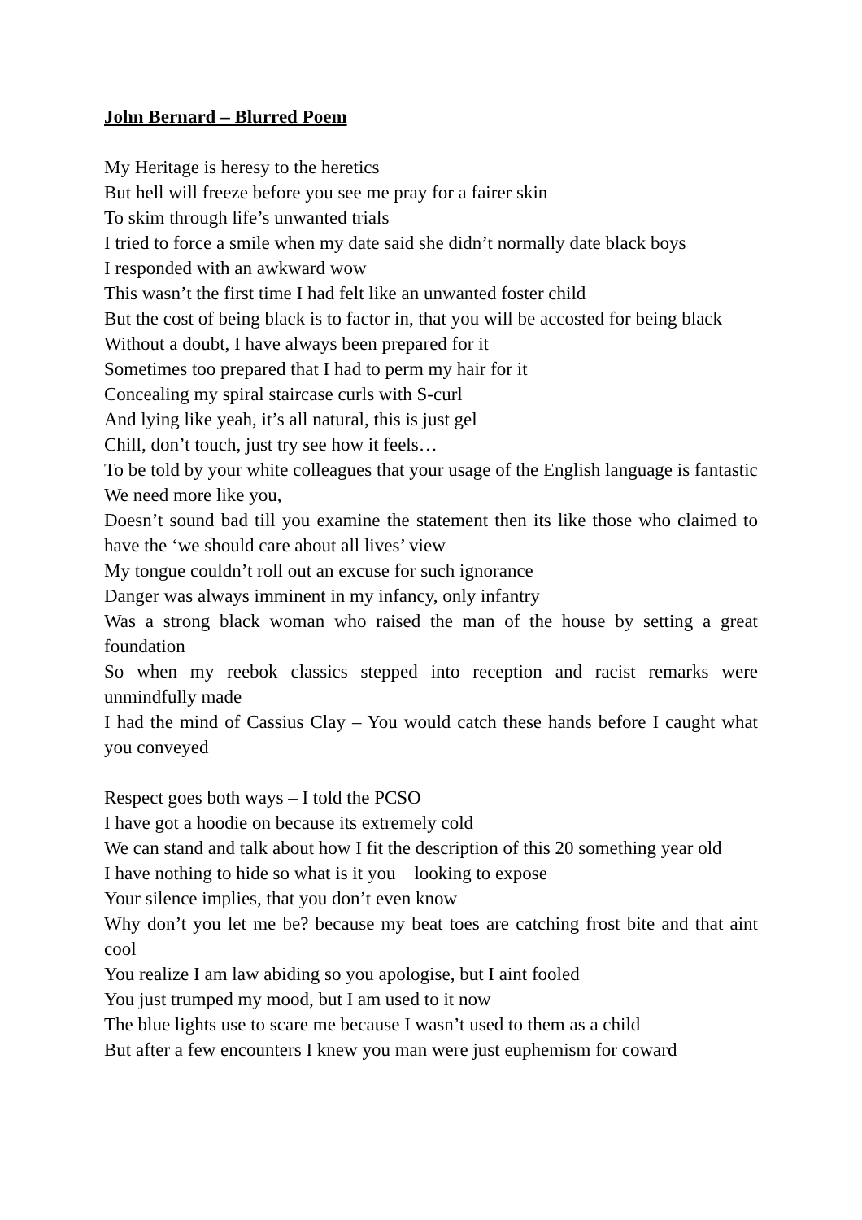John Bernard – Blurred Poem
My Heritage is heresy to the heretics
But hell will freeze before you see me pray for a fairer skin
To skim through life’s unwanted trials
I tried to force a smile when my date said she didn’t normally date black boys
I responded with an awkward wow
This wasn’t the first time I had felt like an unwanted foster child
But the cost of being black is to factor in, that you will be accosted for being black
Without a doubt, I have always been prepared for it
Sometimes too prepared that I had to perm my hair for it
Concealing my spiral staircase curls with S-curl
And lying like yeah, it’s all natural, this is just gel
Chill, don’t touch, just try see how it feels…
To be told by your white colleagues that your usage of the English language is fantastic
We need more like you,
Doesn’t sound bad till you examine the statement then its like those who claimed to have the ‘we should care about all lives’ view
My tongue couldn’t roll out an excuse for such ignorance
Danger was always imminent in my infancy, only infantry
Was a strong black woman who raised the man of the house by setting a great foundation
So when my reebok classics stepped into reception and racist remarks were unmindfully made
I had the mind of Cassius Clay – You would catch these hands before I caught what you conveyed
Respect goes both ways – I told the PCSO
I have got a hoodie on because its extremely cold
We can stand and talk about how I fit the description of this 20 something year old
I have nothing to hide so what is it you looking to expose
Your silence implies, that you don’t even know
Why don’t you let me be? because my beat toes are catching frost bite and that aint cool
You realize I am law abiding so you apologise, but I aint fooled
You just trumped my mood, but I am used to it now
The blue lights use to scare me because I wasn’t used to them as a child
But after a few encounters I knew you man were just euphemism for coward